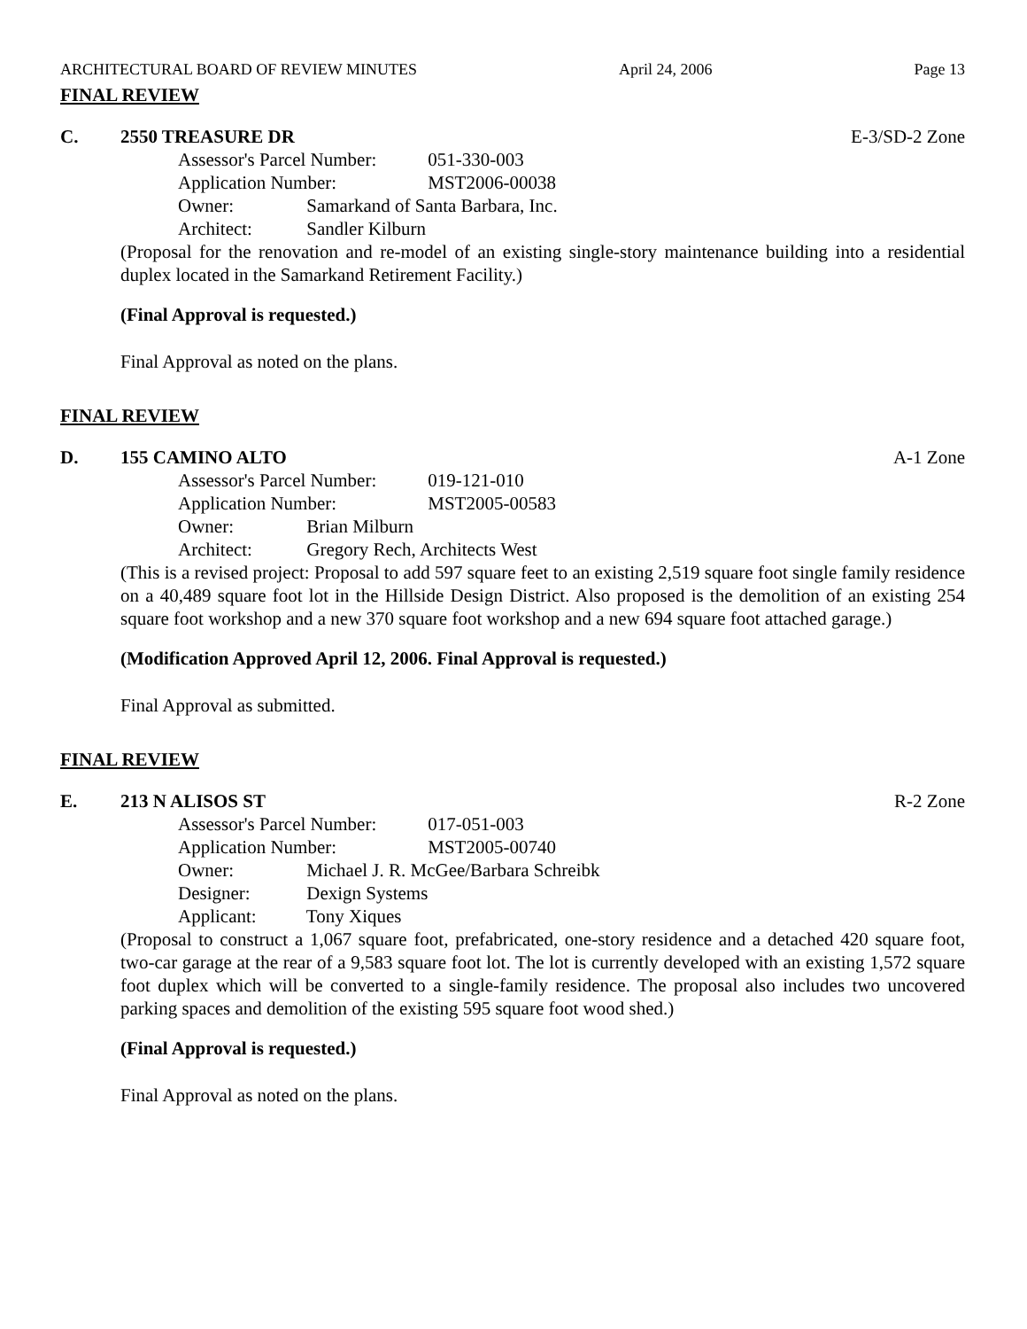ARCHITECTURAL BOARD OF REVIEW MINUTES April 24, 2006 Page 13
FINAL REVIEW
C. 2550 TREASURE DR E-3/SD-2 Zone
Assessor's Parcel Number: 051-330-003
Application Number: MST2006-00038
Owner: Samarkand of Santa Barbara, Inc.
Architect: Sandler Kilburn
(Proposal for the renovation and re-model of an existing single-story maintenance building into a residential duplex located in the Samarkand Retirement Facility.)
(Final Approval is requested.)
Final Approval as noted on the plans.
FINAL REVIEW
D. 155 CAMINO ALTO A-1 Zone
Assessor's Parcel Number: 019-121-010
Application Number: MST2005-00583
Owner: Brian Milburn
Architect: Gregory Rech, Architects West
(This is a revised project: Proposal to add 597 square feet to an existing 2,519 square foot single family residence on a 40,489 square foot lot in the Hillside Design District. Also proposed is the demolition of an existing 254 square foot workshop and a new 370 square foot workshop and a new 694 square foot attached garage.)
(Modification Approved April 12, 2006. Final Approval is requested.)
Final Approval as submitted.
FINAL REVIEW
E. 213 N ALISOS ST R-2 Zone
Assessor's Parcel Number: 017-051-003
Application Number: MST2005-00740
Owner: Michael J. R. McGee/Barbara Schreibk
Designer: Dexign Systems
Applicant: Tony Xiques
(Proposal to construct a 1,067 square foot, prefabricated, one-story residence and a detached 420 square foot, two-car garage at the rear of a 9,583 square foot lot. The lot is currently developed with an existing 1,572 square foot duplex which will be converted to a single-family residence. The proposal also includes two uncovered parking spaces and demolition of the existing 595 square foot wood shed.)
(Final Approval is requested.)
Final Approval as noted on the plans.